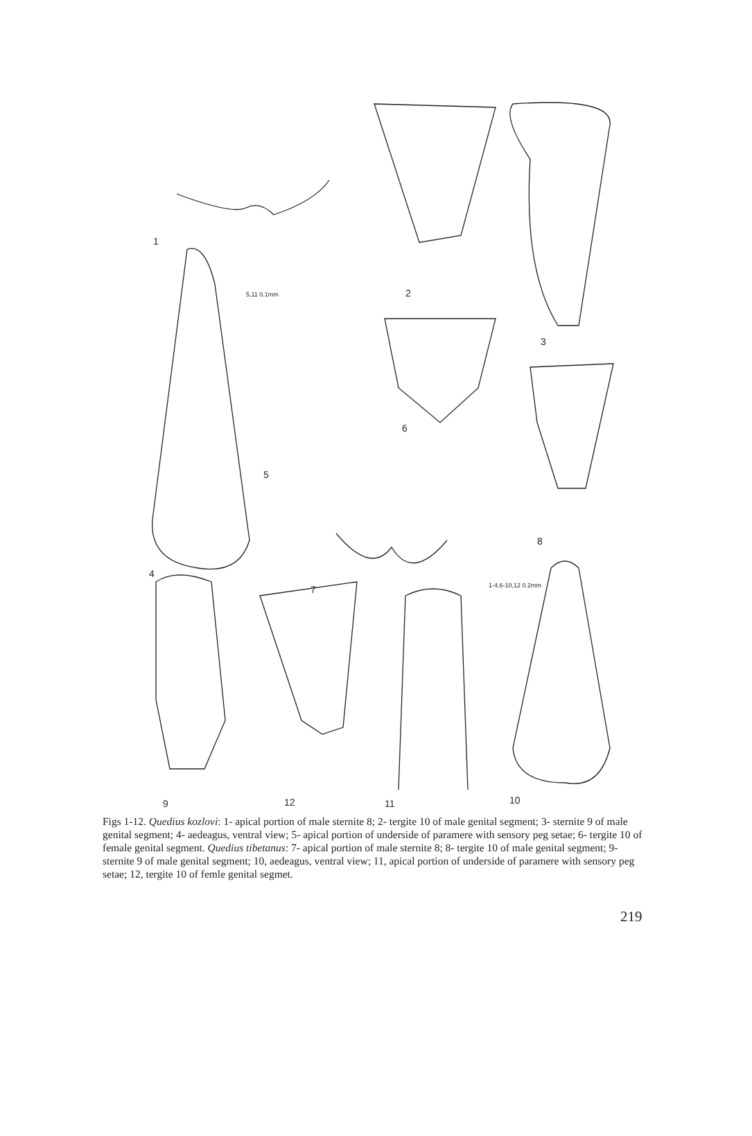1
2
3
4
5
6
7
8
9 10 11 12
5,11 0.1mm
1-4,6-10,12 0.2mm
Figs 1-12. Quedius kozlovi: 1- apical portion of male sternite 8; 2- tergite 10 of male genital segment; 3- sternite 9 of male genital segment; 4- aedeagus, ventral view; 5- apical portion of underside of paramere with sensory peg setae; 6- tergite 10 of female genital segment. Quedius tibetanus: 7- apical portion of male sternite 8; 8- tergite 10 of male genital segment; 9- sternite 9 of male genital segment; 10, aedeagus, ventral view; 11, apical portion of underside of paramere with sensory peg setae; 12, tergite 10 of femle genital segmet.
219